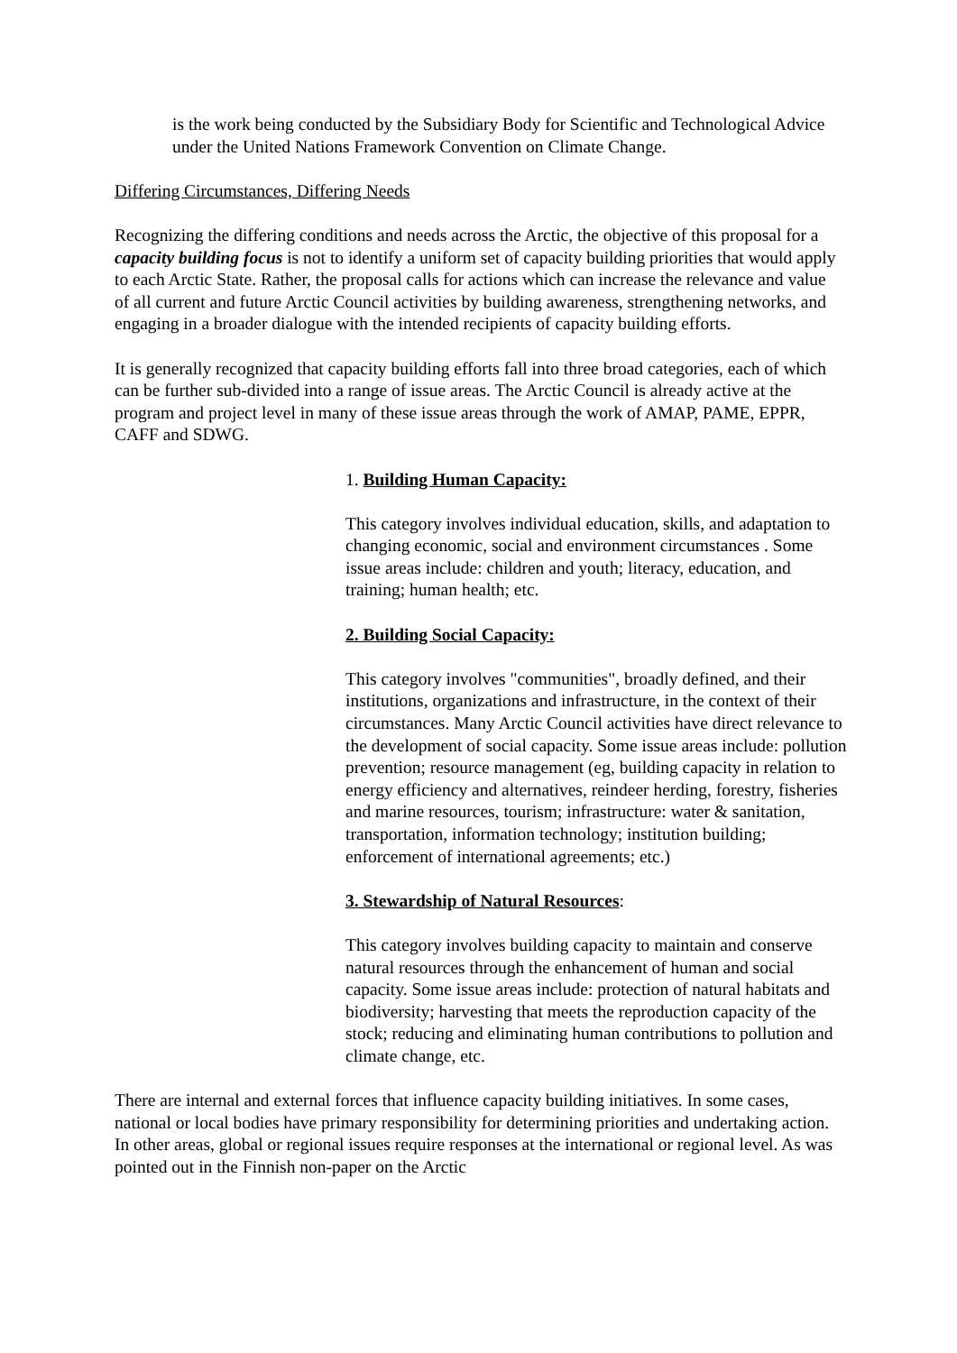is the work being conducted by the Subsidiary Body for Scientific and Technological Advice under the United Nations Framework Convention on Climate Change.
Differing Circumstances, Differing Needs
Recognizing the differing conditions and needs across the Arctic, the objective of this proposal for a capacity building focus is not to identify a uniform set of capacity building priorities that would apply to each Arctic State. Rather, the proposal calls for actions which can increase the relevance and value of all current and future Arctic Council activities by building awareness, strengthening networks, and engaging in a broader dialogue with the intended recipients of capacity building efforts.
It is generally recognized that capacity building efforts fall into three broad categories, each of which can be further sub-divided into a range of issue areas. The Arctic Council is already active at the program and project level in many of these issue areas through the work of AMAP, PAME, EPPR, CAFF and SDWG.
1. Building Human Capacity:
This category involves individual education, skills, and adaptation to changing economic, social and environment circumstances . Some issue areas include: children and youth; literacy, education, and training; human health; etc.
2. Building Social Capacity:
This category involves "communities", broadly defined, and their institutions, organizations and infrastructure, in the context of their circumstances. Many Arctic Council activities have direct relevance to the development of social capacity. Some issue areas include: pollution prevention; resource management (eg, building capacity in relation to energy efficiency and alternatives, reindeer herding, forestry, fisheries and marine resources, tourism; infrastructure: water & sanitation, transportation, information technology; institution building; enforcement of international agreements; etc.)
3. Stewardship of Natural Resources:
This category involves building capacity to maintain and conserve natural resources through the enhancement of human and social capacity. Some issue areas include: protection of natural habitats and biodiversity; harvesting that meets the reproduction capacity of the stock; reducing and eliminating human contributions to pollution and climate change, etc.
There are internal and external forces that influence capacity building initiatives. In some cases, national or local bodies have primary responsibility for determining priorities and undertaking action. In other areas, global or regional issues require responses at the international or regional level. As was pointed out in the Finnish non-paper on the Arctic